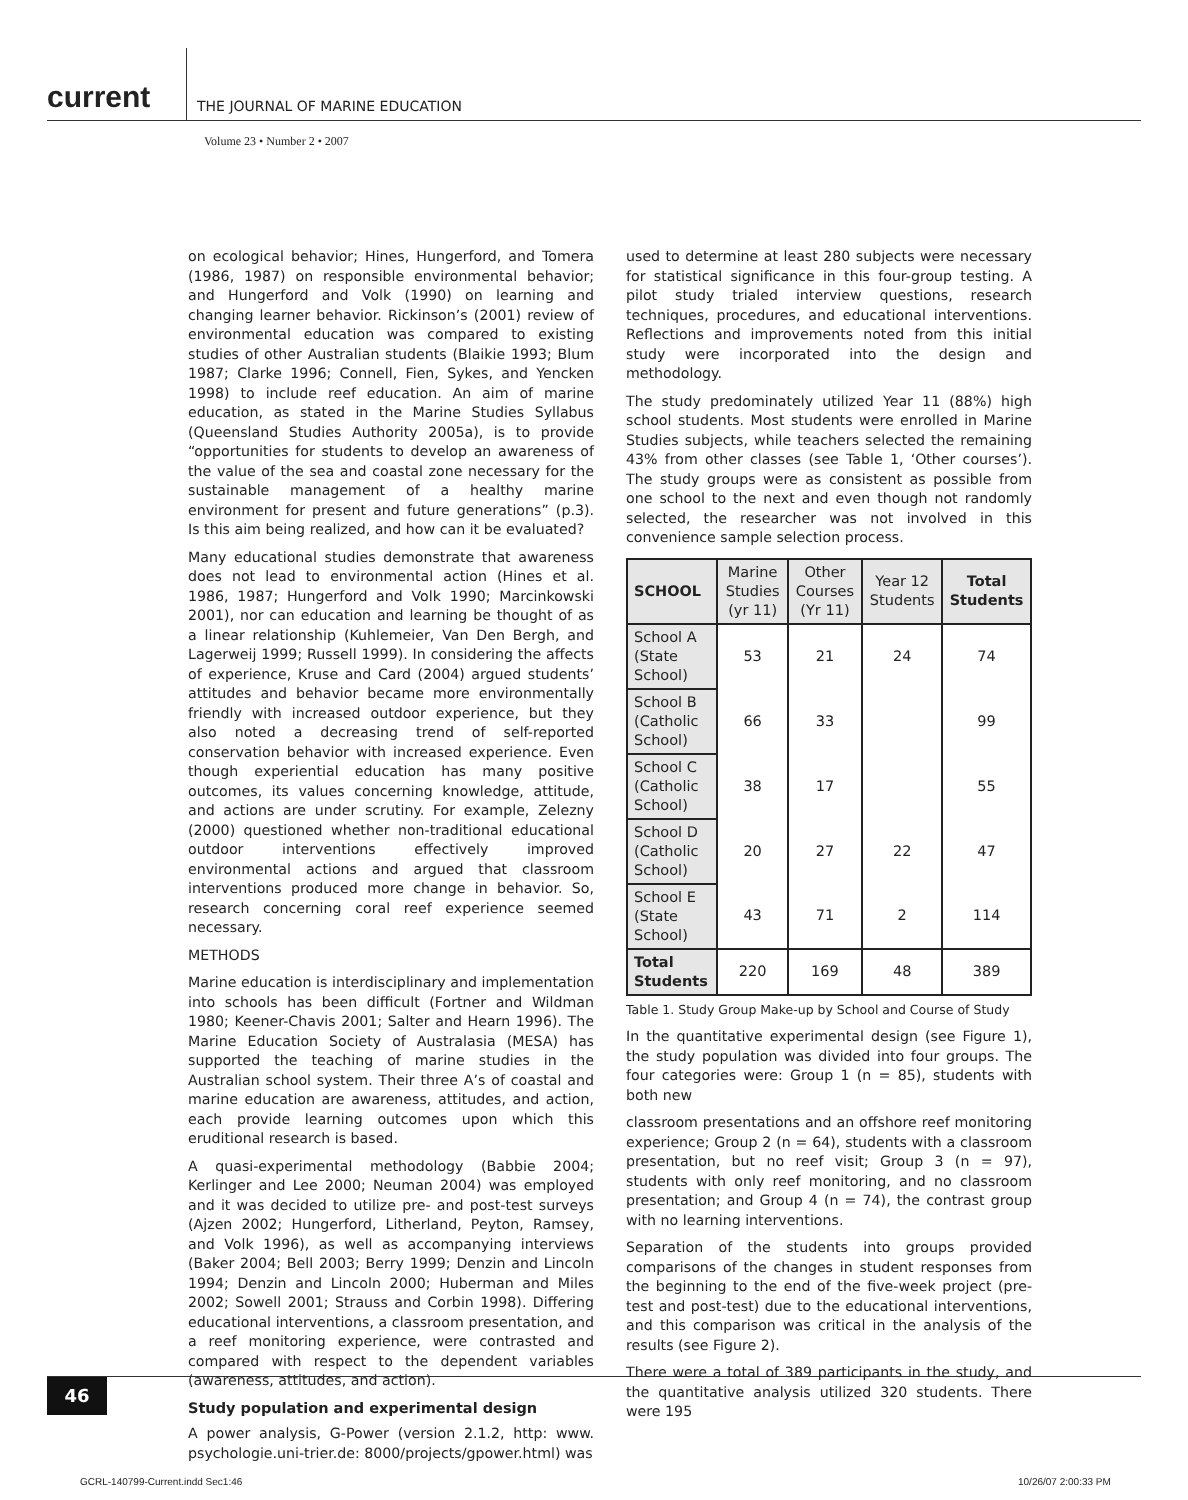current THE JOURNAL OF MARINE EDUCATION
Volume 23 • Number 2 • 2007
on ecological behavior; Hines, Hungerford, and Tomera (1986, 1987) on responsible environmental behavior; and Hungerford and Volk (1990) on learning and changing learner behavior. Rickinson’s (2001) review of environmental education was compared to existing studies of other Australian students (Blaikie 1993; Blum 1987; Clarke 1996; Connell, Fien, Sykes, and Yencken 1998) to include reef education. An aim of marine education, as stated in the Marine Studies Syllabus (Queensland Studies Authority 2005a), is to provide “opportunities for students to develop an awareness of the value of the sea and coastal zone necessary for the sustainable management of a healthy marine environment for present and future generations” (p.3). Is this aim being realized, and how can it be evaluated?
Many educational studies demonstrate that awareness does not lead to environmental action (Hines et al. 1986, 1987; Hungerford and Volk 1990; Marcinkowski 2001), nor can education and learning be thought of as a linear relationship (Kuhlemeier, Van Den Bergh, and Lagerweij 1999; Russell 1999). In considering the affects of experience, Kruse and Card (2004) argued students’ attitudes and behavior became more environmentally friendly with increased outdoor experience, but they also noted a decreasing trend of self-reported conservation behavior with increased experience. Even though experiential education has many positive outcomes, its values concerning knowledge, attitude, and actions are under scrutiny. For example, Zelezny (2000) questioned whether non-traditional educational outdoor interventions effectively improved environmental actions and argued that classroom interventions produced more change in behavior. So, research concerning coral reef experience seemed necessary.
METHODS
Marine education is interdisciplinary and implementation into schools has been difficult (Fortner and Wildman 1980; Keener-Chavis 2001; Salter and Hearn 1996). The Marine Education Society of Australasia (MESA) has supported the teaching of marine studies in the Australian school system. Their three A’s of coastal and marine education are awareness, attitudes, and action, each provide learning outcomes upon which this eruditional research is based.
A quasi-experimental methodology (Babbie 2004; Kerlinger and Lee 2000; Neuman 2004) was employed and it was decided to utilize pre- and post-test surveys (Ajzen 2002; Hungerford, Litherland, Peyton, Ramsey, and Volk 1996), as well as accompanying interviews (Baker 2004; Bell 2003; Berry 1999; Denzin and Lincoln 1994; Denzin and Lincoln 2000; Huberman and Miles 2002; Sowell 2001; Strauss and Corbin 1998). Differing educational interventions, a classroom presentation, and a reef monitoring experience, were contrasted and compared with respect to the dependent variables (awareness, attitudes, and action).
Study population and experimental design
A power analysis, G-Power (version 2.1.2, http: www. psychologie.uni-trier.de: 8000/projects/gpower.html) was
used to determine at least 280 subjects were necessary for statistical significance in this four-group testing. A pilot study trialed interview questions, research techniques, procedures, and educational interventions. Reflections and improvements noted from this initial study were incorporated into the design and methodology.
The study predominately utilized Year 11 (88%) high school students. Most students were enrolled in Marine Studies subjects, while teachers selected the remaining 43% from other classes (see Table 1, ‘Other courses’). The study groups were as consistent as possible from one school to the next and even though not randomly selected, the researcher was not involved in this convenience sample selection process.
| SCHOOL | Marine Studies (yr 11) | Other Courses (Yr 11) | Year 12 Students | Total Students |
| --- | --- | --- | --- | --- |
| School A (State School) | 53 | 21 | 24 | 74 |
| School B (Catholic School) | 66 | 33 | | 99 |
| School C (Catholic School) | 38 | 17 | | 55 |
| School D (Catholic School) | 20 | 27 | 22 | 47 |
| School E (State School) | 43 | 71 | 2 | 114 |
| Total Students | 220 | 169 | 48 | 389 |
Table 1. Study Group Make-up by School and Course of Study
In the quantitative experimental design (see Figure 1), the study population was divided into four groups. The four categories were: Group 1 (n = 85), students with both new
classroom presentations and an offshore reef monitoring experience; Group 2 (n = 64), students with a classroom presentation, but no reef visit; Group 3 (n = 97), students with only reef monitoring, and no classroom presentation; and Group 4 (n = 74), the contrast group with no learning interventions.
Separation of the students into groups provided comparisons of the changes in student responses from the beginning to the end of the five-week project (pre-test and post-test) due to the educational interventions, and this comparison was critical in the analysis of the results (see Figure 2).
There were a total of 389 participants in the study, and the quantitative analysis utilized 320 students. There were 195
46
GCRL-140799-Current.indd Sec1:46
10/26/07 2:00:33 PM